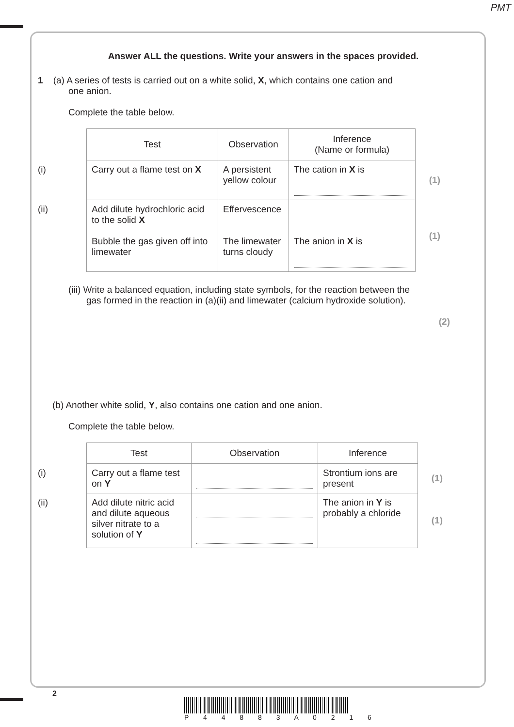PMT
Answer ALL the questions. Write your answers in the spaces provided.
1 (a) A series of tests is carried out on a white solid, X, which contains one cation and
one anion.
Complete the table below.
| | Test | Observation | Inference (Name or formula) | |
| (i) | Carry out a flame test on X | A persistent yellow colour | The cation in X is | (1) |
| (ii) | Add dilute hydrochloric acid to the solid X Bubble the gas given off into limewater | Effervescence The limewater turns cloudy | The anion in X is | (1) |
(iii) Write a balanced equation, including state symbols, for the reaction between the
gas formed in the reaction in (a)(ii) and limewater (calcium hydroxide solution).
(2)
(b) Another white solid, Y, also contains one cation and one anion.
Complete the table below.
| | Test | Observation | Inference | |
| (i) | Carry out a flame test on Y | | Strontium ions are present | (1) |
| (ii) | Add dilute nitric acid and dilute aqueous silver nitrate to a solution of Y | | The anion in Y is probably a chloride | (1) |
2
P 4 4 8 8 3 A 0 2 1 6